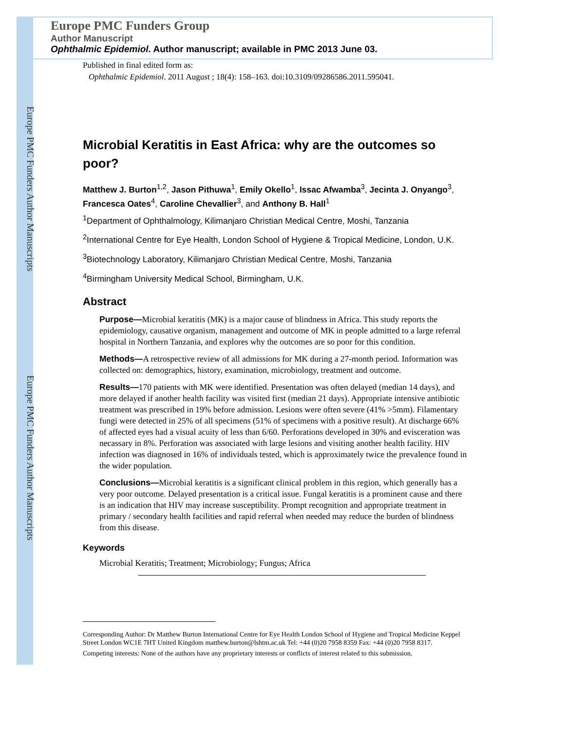Europe PMC Funders Author Manuscripts
Europe PMC Funders Author Manuscripts
Europe PMC Funders Group
Author Manuscript
Ophthalmic Epidemiol. Author manuscript; available in PMC 2013 June 03.
Published in final edited form as:
Ophthalmic Epidemiol. 2011 August ; 18(4): 158–163. doi:10.3109/09286586.2011.595041.
Microbial Keratitis in East Africa: why are the outcomes so poor?
Matthew J. Burton<sup>1,2</sup>, Jason Pithuwa<sup>1</sup>, Emily Okello<sup>1</sup>, Issac Afwamba<sup>3</sup>, Jecinta J. Onyango<sup>3</sup>, Francesca Oates<sup>4</sup>, Caroline Chevallier<sup>3</sup>, and Anthony B. Hall<sup>1</sup>
<sup>1</sup> Department of Ophthalmology, Kilimanjaro Christian Medical Centre, Moshi, Tanzania
<sup>2</sup> International Centre for Eye Health, London School of Hygiene & Tropical Medicine, London, U.K.
<sup>3</sup> Biotechnology Laboratory, Kilimanjaro Christian Medical Centre, Moshi, Tanzania
<sup>4</sup> Birmingham University Medical School, Birmingham, U.K.
Abstract
Purpose—Microbial keratitis (MK) is a major cause of blindness in Africa. This study reports the epidemiology, causative organism, management and outcome of MK in people admitted to a large referral hospital in Northern Tanzania, and explores why the outcomes are so poor for this condition.
Methods—A retrospective review of all admissions for MK during a 27-month period. Information was collected on: demographics, history, examination, microbiology, treatment and outcome.
Results—170 patients with MK were identified. Presentation was often delayed (median 14 days), and more delayed if another health facility was visited first (median 21 days). Appropriate intensive antibiotic treatment was prescribed in 19% before admission. Lesions were often severe (41% >5mm). Filamentary fungi were detected in 25% of all specimens (51% of specimens with a positive result). At discharge 66% of affected eyes had a visual acuity of less than 6/60. Perforations developed in 30% and evisceration was necassary in 8%. Perforation was associated with large lesions and visiting another health facility. HIV infection was diagnosed in 16% of individuals tested, which is approximately twice the prevalence found in the wider population.
Conclusions—Microbial keratitis is a significant clinical problem in this region, which generally has a very poor outcome. Delayed presentation is a critical issue. Fungal keratitis is a prominent cause and there is an indication that HIV may increase susceptibility. Prompt recognition and appropriate treatment in primary / secondary health facilities and rapid referral when needed may reduce the burden of blindness from this disease.
Keywords
Microbial Keratitis; Treatment; Microbiology; Fungus; Africa
Corresponding Author: Dr Matthew Burton International Centre for Eye Health London School of Hygiene and Tropical Medicine Keppel Street London WC1E 7HT United Kingdom matthew.burton@lshtm.ac.uk Tel: +44 (0)20 7958 8359 Fax: +44 (0)20 7958 8317.
Competing interests: None of the authors have any proprietary interests or conflicts of interest related to this submission.